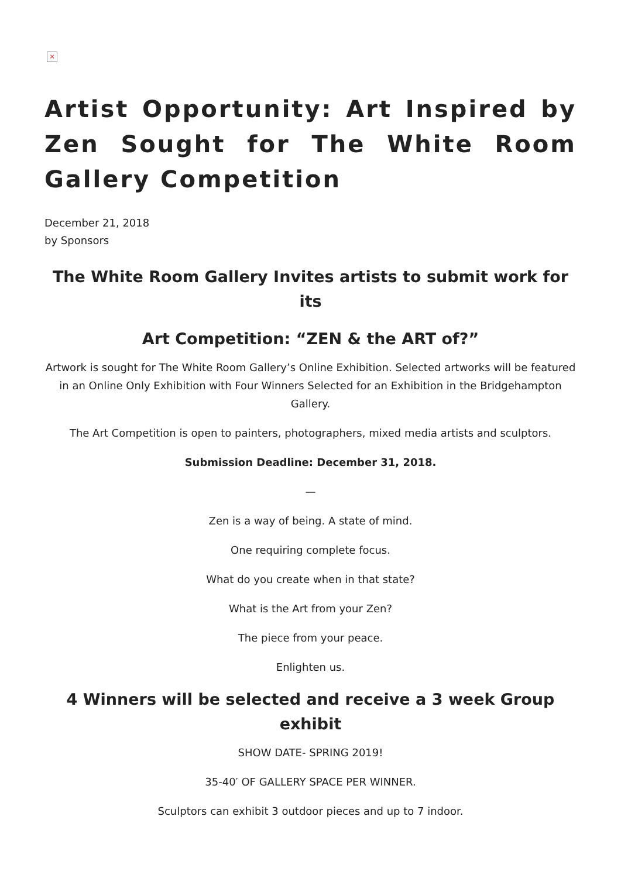×
Artist Opportunity: Art Inspired by Zen Sought for The White Room Gallery Competition
December 21, 2018
by Sponsors
The White Room Gallery Invites artists to submit work for its
Art Competition: “ZEN & the ART of?”
Artwork is sought for The White Room Gallery’s Online Exhibition. Selected artworks will be featured in an Online Only Exhibition with Four Winners Selected for an Exhibition in the Bridgehampton Gallery.
The Art Competition is open to painters, photographers, mixed media artists and sculptors.
Submission Deadline: December 31, 2018.
—
Zen is a way of being. A state of mind.
One requiring complete focus.
What do you create when in that state?
What is the Art from your Zen?
The piece from your peace.
Enlighten us.
4 Winners will be selected and receive a 3 week Group exhibit
SHOW DATE- SPRING 2019!
35-40′ OF GALLERY SPACE PER WINNER.
Sculptors can exhibit 3 outdoor pieces and up to 7 indoor.